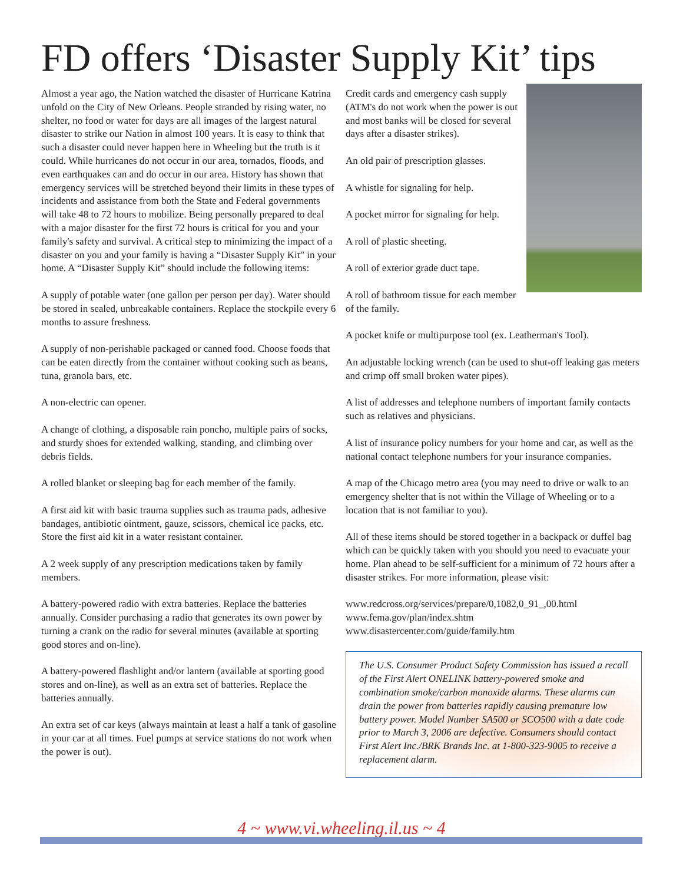FD offers ‘Disaster Supply Kit’ tips
Almost a year ago, the Nation watched the disaster of Hurricane Katrina unfold on the City of New Orleans. People stranded by rising water, no shelter, no food or water for days are all images of the largest natural disaster to strike our Nation in almost 100 years. It is easy to think that such a disaster could never happen here in Wheeling but the truth is it could. While hurricanes do not occur in our area, tornados, floods, and even earthquakes can and do occur in our area. History has shown that emergency services will be stretched beyond their limits in these types of incidents and assistance from both the State and Federal governments will take 48 to 72 hours to mobilize. Being personally prepared to deal with a major disaster for the first 72 hours is critical for you and your family's safety and survival. A critical step to minimizing the impact of a disaster on you and your family is having a “Disaster Supply Kit” in your home. A “Disaster Supply Kit” should include the following items:
A supply of potable water (one gallon per person per day). Water should be stored in sealed, unbreakable containers. Replace the stockpile every 6 months to assure freshness.
A supply of non-perishable packaged or canned food. Choose foods that can be eaten directly from the container without cooking such as beans, tuna, granola bars, etc.
A non-electric can opener.
A change of clothing, a disposable rain poncho, multiple pairs of socks, and sturdy shoes for extended walking, standing, and climbing over debris fields.
A rolled blanket or sleeping bag for each member of the family.
A first aid kit with basic trauma supplies such as trauma pads, adhesive bandages, antibiotic ointment, gauze, scissors, chemical ice packs, etc. Store the first aid kit in a water resistant container.
A 2 week supply of any prescription medications taken by family members.
A battery-powered radio with extra batteries. Replace the batteries annually. Consider purchasing a radio that generates its own power by turning a crank on the radio for several minutes (available at sporting good stores and on-line).
A battery-powered flashlight and/or lantern (available at sporting good stores and on-line), as well as an extra set of batteries. Replace the batteries annually.
An extra set of car keys (always maintain at least a half a tank of gasoline in your car at all times. Fuel pumps at service stations do not work when the power is out).
Credit cards and emergency cash supply (ATM's do not work when the power is out and most banks will be closed for several days after a disaster strikes).
An old pair of prescription glasses.
A whistle for signaling for help.
A pocket mirror for signaling for help.
A roll of plastic sheeting.
A roll of exterior grade duct tape.
A roll of bathroom tissue for each member of the family.
A pocket knife or multipurpose tool (ex. Leatherman's Tool).
An adjustable locking wrench (can be used to shut-off leaking gas meters and crimp off small broken water pipes).
A list of addresses and telephone numbers of important family contacts such as relatives and physicians.
A list of insurance policy numbers for your home and car, as well as the national contact telephone numbers for your insurance companies.
A map of the Chicago metro area (you may need to drive or walk to an emergency shelter that is not within the Village of Wheeling or to a location that is not familiar to you).
All of these items should be stored together in a backpack or duffel bag which can be quickly taken with you should you need to evacuate your home. Plan ahead to be self-sufficient for a minimum of 72 hours after a disaster strikes. For more information, please visit:
www.redcross.org/services/prepare/0,1082,0_91_,00.html
www.fema.gov/plan/index.shtm
www.disastercenter.com/guide/family.htm
The U.S. Consumer Product Safety Commission has issued a recall of the First Alert ONELINK battery-powered smoke and combination smoke/carbon monoxide alarms. These alarms can drain the power from batteries rapidly causing premature low battery power. Model Number SA500 or SCO500 with a date code prior to March 3, 2006 are defective. Consumers should contact First Alert Inc./BRK Brands Inc. at 1-800-323-9005 to receive a replacement alarm.
4 ~ www.vi.wheeling.il.us ~ 4